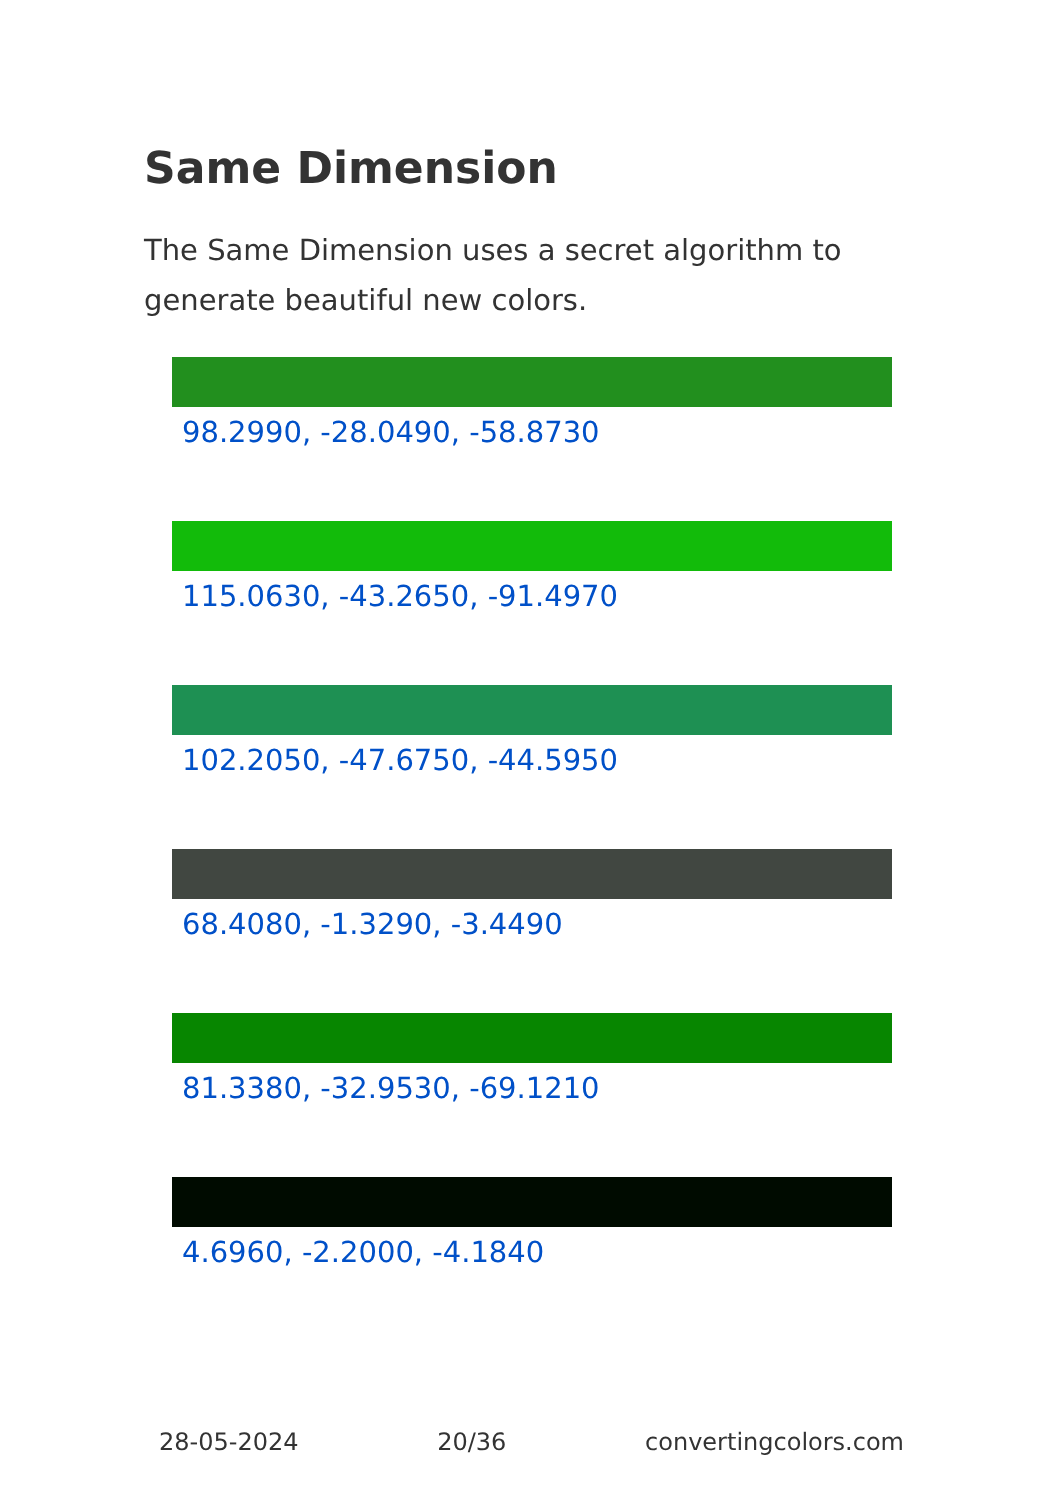Same Dimension
The Same Dimension uses a secret algorithm to generate beautiful new colors.
98.2990, -28.0490, -58.8730
115.0630, -43.2650, -91.4970
102.2050, -47.6750, -44.5950
68.4080, -1.3290, -3.4490
81.3380, -32.9530, -69.1210
4.6960, -2.2000, -4.1840
28-05-2024 20/36 convertingcolors.com